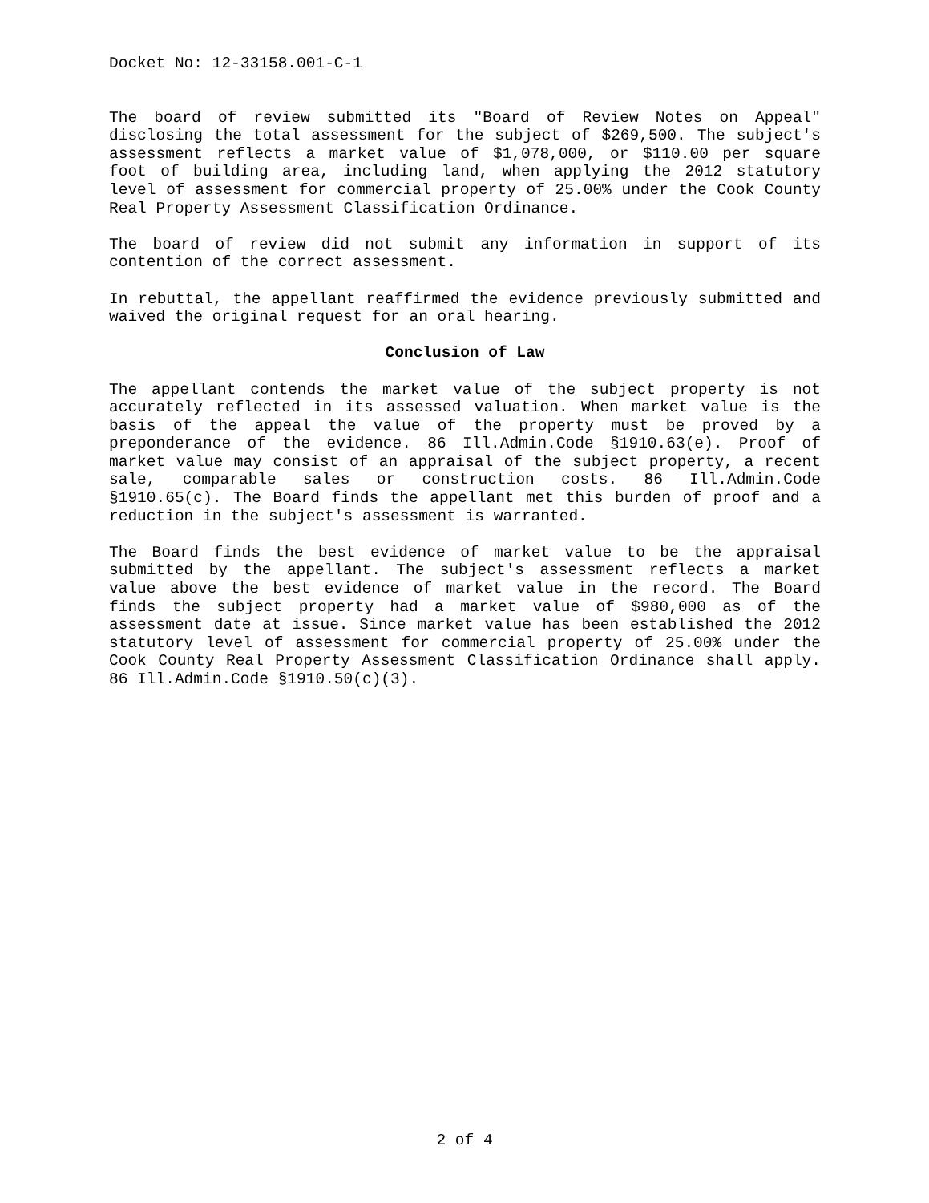Docket No: 12-33158.001-C-1
The board of review submitted its "Board of Review Notes on Appeal" disclosing the total assessment for the subject of $269,500. The subject's assessment reflects a market value of $1,078,000, or $110.00 per square foot of building area, including land, when applying the 2012 statutory level of assessment for commercial property of 25.00% under the Cook County Real Property Assessment Classification Ordinance.
The board of review did not submit any information in support of its contention of the correct assessment.
In rebuttal, the appellant reaffirmed the evidence previously submitted and waived the original request for an oral hearing.
Conclusion of Law
The appellant contends the market value of the subject property is not accurately reflected in its assessed valuation. When market value is the basis of the appeal the value of the property must be proved by a preponderance of the evidence. 86 Ill.Admin.Code §1910.63(e). Proof of market value may consist of an appraisal of the subject property, a recent sale, comparable sales or construction costs. 86 Ill.Admin.Code §1910.65(c). The Board finds the appellant met this burden of proof and a reduction in the subject's assessment is warranted.
The Board finds the best evidence of market value to be the appraisal submitted by the appellant. The subject's assessment reflects a market value above the best evidence of market value in the record. The Board finds the subject property had a market value of $980,000 as of the assessment date at issue. Since market value has been established the 2012 statutory level of assessment for commercial property of 25.00% under the Cook County Real Property Assessment Classification Ordinance shall apply. 86 Ill.Admin.Code §1910.50(c)(3).
2 of 4